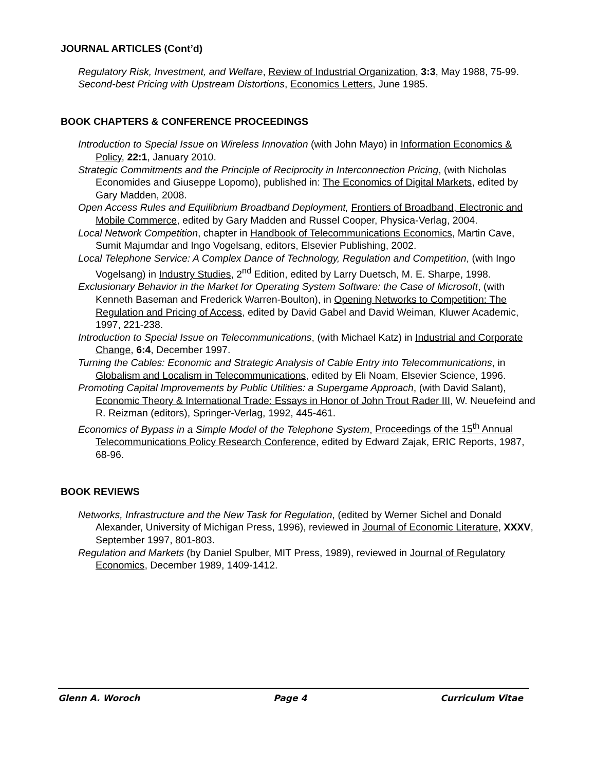JOURNAL ARTICLES (Cont’d)
Regulatory Risk, Investment, and Welfare, Review of Industrial Organization, 3:3, May 1988, 75-99.
Second-best Pricing with Upstream Distortions, Economics Letters, June 1985.
BOOK CHAPTERS & CONFERENCE PROCEEDINGS
Introduction to Special Issue on Wireless Innovation (with John Mayo) in Information Economics & Policy, 22:1, January 2010.
Strategic Commitments and the Principle of Reciprocity in Interconnection Pricing, (with Nicholas Economides and Giuseppe Lopomo), published in: The Economics of Digital Markets, edited by Gary Madden, 2008.
Open Access Rules and Equilibrium Broadband Deployment, Frontiers of Broadband, Electronic and Mobile Commerce, edited by Gary Madden and Russel Cooper, Physica-Verlag, 2004.
Local Network Competition, chapter in Handbook of Telecommunications Economics, Martin Cave, Sumit Majumdar and Ingo Vogelsang, editors, Elsevier Publishing, 2002.
Local Telephone Service: A Complex Dance of Technology, Regulation and Competition, (with Ingo Vogelsang) in Industry Studies, 2<sup>nd</sup> Edition, edited by Larry Duetsch, M. E. Sharpe, 1998.
Exclusionary Behavior in the Market for Operating System Software: the Case of Microsoft, (with Kenneth Baseman and Frederick Warren-Boulton), in Opening Networks to Competition: The Regulation and Pricing of Access, edited by David Gabel and David Weiman, Kluwer Academic, 1997, 221-238.
Introduction to Special Issue on Telecommunications, (with Michael Katz) in Industrial and Corporate Change, 6:4, December 1997.
Turning the Cables: Economic and Strategic Analysis of Cable Entry into Telecommunications, in Globalism and Localism in Telecommunications, edited by Eli Noam, Elsevier Science, 1996.
Promoting Capital Improvements by Public Utilities: a Supergame Approach, (with David Salant), Economic Theory & International Trade: Essays in Honor of John Trout Rader III, W. Neuefeind and R. Reizman (editors), Springer-Verlag, 1992, 445-461.
Economics of Bypass in a Simple Model of the Telephone System, Proceedings of the 15<sup>th</sup> Annual Telecommunications Policy Research Conference, edited by Edward Zajak, ERIC Reports, 1987, 68-96.
BOOK REVIEWS
Networks, Infrastructure and the New Task for Regulation, (edited by Werner Sichel and Donald Alexander, University of Michigan Press, 1996), reviewed in Journal of Economic Literature, XXXV, September 1997, 801-803.
Regulation and Markets (by Daniel Spulber, MIT Press, 1989), reviewed in Journal of Regulatory Economics, December 1989, 1409-1412.
Glenn A. Woroch Page 4 Curriculum Vitae